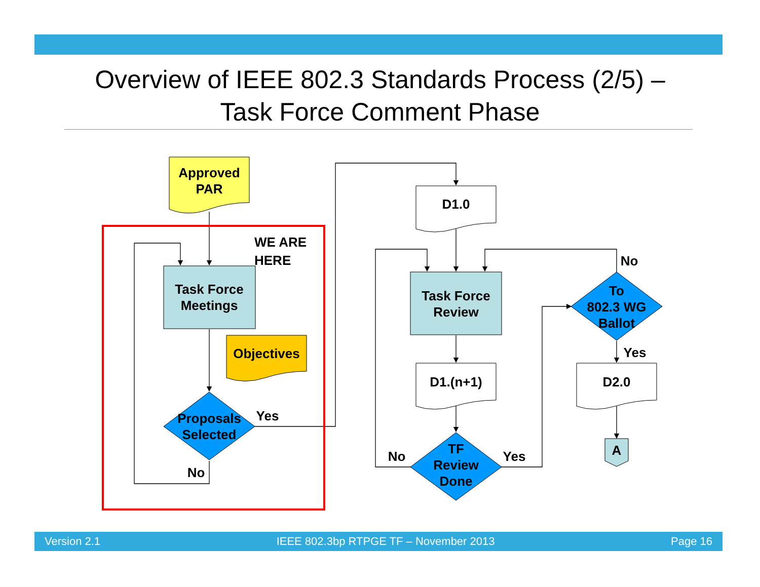Overview of IEEE 802.3 Standards Process (2/5) –
Task Force Comment Phase
Approved
PAR
Task Force
Meetings
Objectives
Proposals
Selected
WE ARE HERE
Yes
No
D1.0
Task Force
Review
D1.(n+1)
TF
Review
Done
No
Yes
To
802.3 WG
Ballot
No
Yes
D2.0
A
Version 2.1 IEEE 802.3bp RTPGE TF – November 2013 Page 16